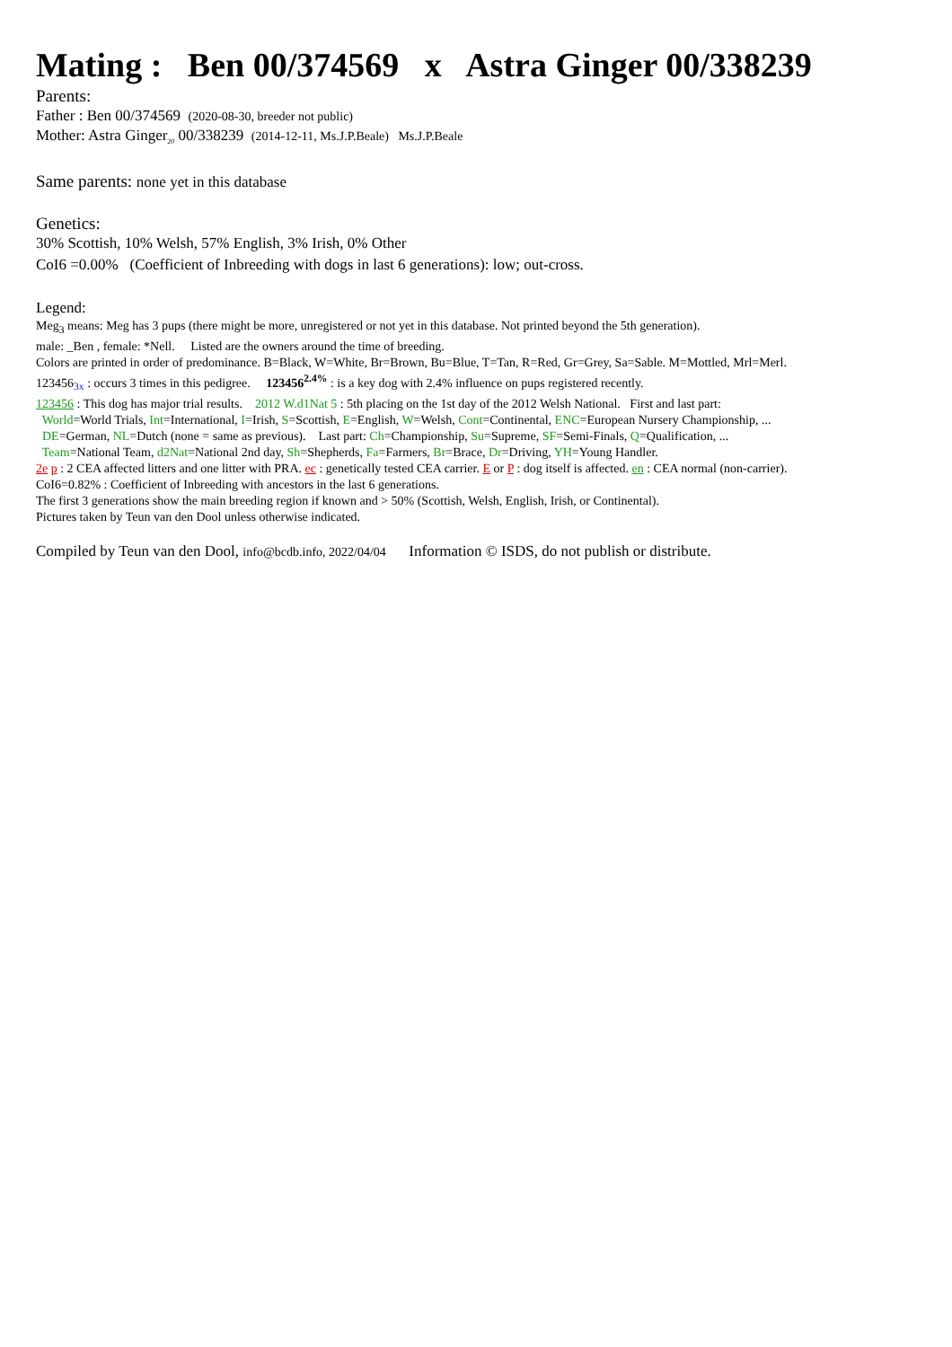Mating : Ben 00/374569 x Astra Ginger 00/338239
Parents:
Father : Ben 00/374569 (2020-08-30, breeder not public)
Mother: Astra Ginger<sub>20</sub> 00/338239 (2014-12-11, Ms.J.P.Beale) Ms.J.P.Beale
Same parents: none yet in this database
Genetics:
30% Scottish, 10% Welsh, 57% English, 3% Irish, 0% Other
CoI6 =0.00% (Coefficient of Inbreeding with dogs in last 6 generations): low; out-cross.
Legend:
Meg<sub>3</sub> means: Meg has 3 pups (there might be more, unregistered or not yet in this database. Not printed beyond the 5th generation).
male: _Ben , female: *Nell. Listed are the owners around the time of breeding.
Colors are printed in order of predominance. B=Black, W=White, Br=Brown, Bu=Blue, T=Tan, R=Red, Gr=Grey, Sa=Sable. M=Mottled, Mrl=Merl.
123456<sub>3x</sub> : occurs 3 times in this pedigree. 123456<sup>2.4%</sup> : is a key dog with 2.4% influence on pups registered recently.
123456 : This dog has major trial results. 2012 W.d1Nat 5 : 5th placing on the 1st day of the 2012 Welsh National. First and last part:
World=World Trials, Int=International, I=Irish, S=Scottish, E=English, W=Welsh, Cont=Continental, ENC=European Nursery Championship, ...
DE=German, NL=Dutch (none = same as previous). Last part: Ch=Championship, Su=Supreme, SF=Semi-Finals, Q=Qualification, ...
Team=National Team, d2Nat=National 2nd day, Sh=Shepherds, Fa=Farmers, Br=Brace, Dr=Driving, YH=Young Handler.
2e p : 2 CEA affected litters and one litter with PRA. ec : genetically tested CEA carrier. E or P : dog itself is affected. en : CEA normal (non-carrier).
CoI6=0.82% : Coefficient of Inbreeding with ancestors in the last 6 generations.
The first 3 generations show the main breeding region if known and > 50% (Scottish, Welsh, English, Irish, or Continental).
Pictures taken by Teun van den Dool unless otherwise indicated.
Compiled by Teun van den Dool, info@bcdb.info, 2022/04/04 Information © ISDS, do not publish or distribute.